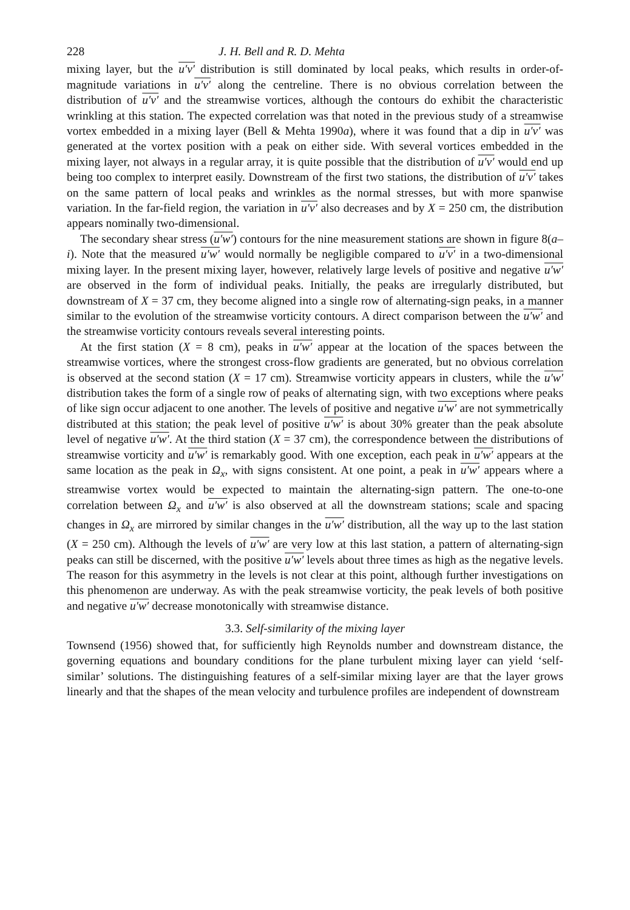228 J. H. Bell and R. D. Mehta
mixing layer, but the u′v′ distribution is still dominated by local peaks, which results in order-of-magnitude variations in u′v′ along the centreline. There is no obvious correlation between the distribution of u′v′ and the streamwise vortices, although the contours do exhibit the characteristic wrinkling at this station. The expected correlation was that noted in the previous study of a streamwise vortex embedded in a mixing layer (Bell & Mehta 1990a), where it was found that a dip in u′v′ was generated at the vortex position with a peak on either side. With several vortices embedded in the mixing layer, not always in a regular array, it is quite possible that the distribution of u′v′ would end up being too complex to interpret easily. Downstream of the first two stations, the distribution of u′v′ takes on the same pattern of local peaks and wrinkles as the normal stresses, but with more spanwise variation. In the far-field region, the variation in u′v′ also decreases and by X = 250 cm, the distribution appears nominally two-dimensional.
The secondary shear stress (u′w′) contours for the nine measurement stations are shown in figure 8(a–i). Note that the measured u′w′ would normally be negligible compared to u′v′ in a two-dimensional mixing layer. In the present mixing layer, however, relatively large levels of positive and negative u′w′ are observed in the form of individual peaks. Initially, the peaks are irregularly distributed, but downstream of X = 37 cm, they become aligned into a single row of alternating-sign peaks, in a manner similar to the evolution of the streamwise vorticity contours. A direct comparison between the u′w′ and the streamwise vorticity contours reveals several interesting points.
At the first station (X = 8 cm), peaks in u′w′ appear at the location of the spaces between the streamwise vortices, where the strongest cross-flow gradients are generated, but no obvious correlation is observed at the second station (X = 17 cm). Streamwise vorticity appears in clusters, while the u′w′ distribution takes the form of a single row of peaks of alternating sign, with two exceptions where peaks of like sign occur adjacent to one another. The levels of positive and negative u′w′ are not symmetrically distributed at this station; the peak level of positive u′w′ is about 30% greater than the peak absolute level of negative u′w′. At the third station (X = 37 cm), the correspondence between the distributions of streamwise vorticity and u′w′ is remarkably good. With one exception, each peak in u′w′ appears at the same location as the peak in Ω<sub>x</sub>, with signs consistent. At one point, a peak in u′w′ appears where a streamwise vortex would be expected to maintain the alternating-sign pattern. The one-to-one correlation between Ω<sub>x</sub> and u′w′ is also observed at all the downstream stations; scale and spacing changes in Ω<sub>x</sub> are mirrored by similar changes in the u′w′ distribution, all the way up to the last station (X = 250 cm). Although the levels of u′w′ are very low at this last station, a pattern of alternating-sign peaks can still be discerned, with the positive u′w′ levels about three times as high as the negative levels. The reason for this asymmetry in the levels is not clear at this point, although further investigations on this phenomenon are underway. As with the peak streamwise vorticity, the peak levels of both positive and negative u′w′ decrease monotonically with streamwise distance.
3.3. Self-similarity of the mixing layer
Townsend (1956) showed that, for sufficiently high Reynolds number and downstream distance, the governing equations and boundary conditions for the plane turbulent mixing layer can yield ‘self-similar’ solutions. The distinguishing features of a self-similar mixing layer are that the layer grows linearly and that the shapes of the mean velocity and turbulence profiles are independent of downstream